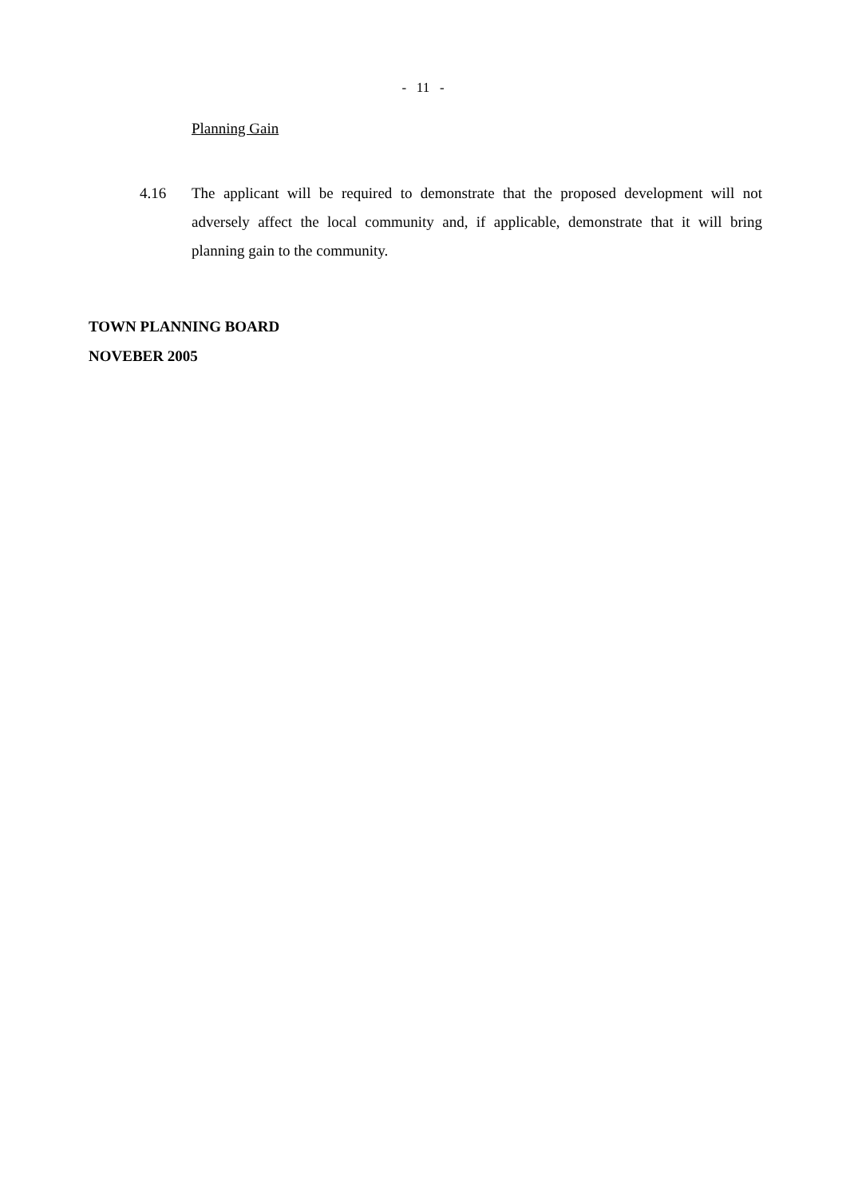- 11 -
Planning Gain
4.16 The applicant will be required to demonstrate that the proposed development will not adversely affect the local community and, if applicable, demonstrate that it will bring planning gain to the community.
TOWN PLANNING BOARD
NOVEBER 2005